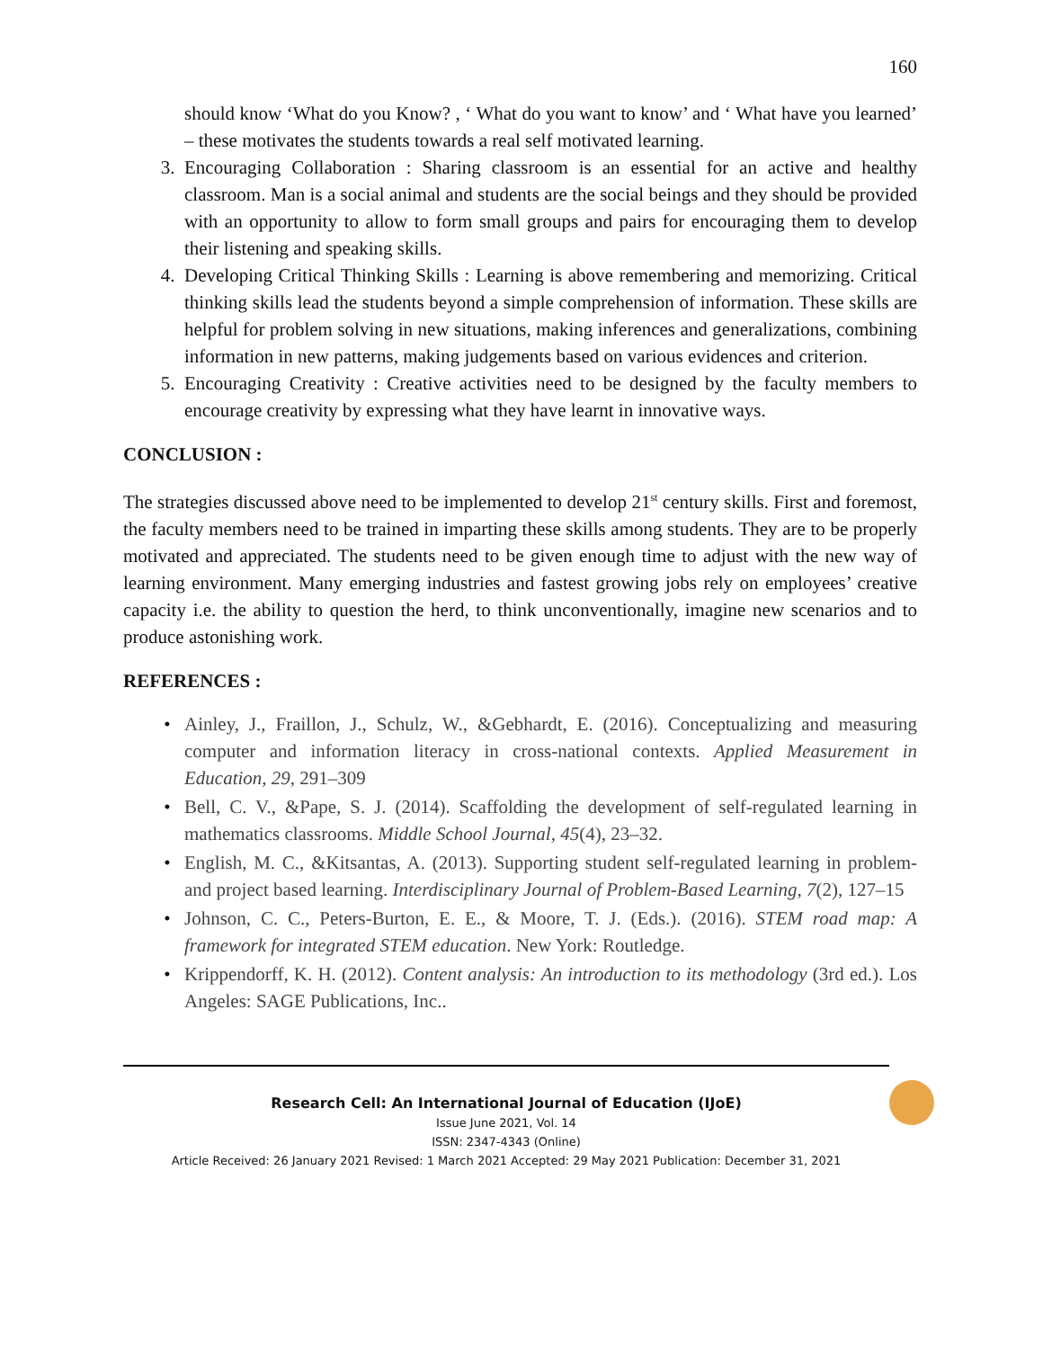160
should know ‘What do you Know? , ‘ What do you want to know’ and ‘ What have you learned’ – these motivates the students towards a real self motivated learning.
3. Encouraging Collaboration : Sharing classroom is an essential for an active and healthy classroom. Man is a social animal and students are the social beings and they should be provided with an opportunity to allow to form small groups and pairs for encouraging them to develop their listening and speaking skills.
4. Developing Critical Thinking Skills : Learning is above remembering and memorizing. Critical thinking skills lead the students beyond a simple comprehension of information. These skills are helpful for problem solving in new situations, making inferences and generalizations, combining information in new patterns, making judgements based on various evidences and criterion.
5. Encouraging Creativity : Creative activities need to be designed by the faculty members to encourage creativity by expressing what they have learnt in innovative ways.
CONCLUSION :
The strategies discussed above need to be implemented to develop 21<sup>st</sup> century skills. First and foremost, the faculty members need to be trained in imparting these skills among students. They are to be properly motivated and appreciated. The students need to be given enough time to adjust with the new way of learning environment. Many emerging industries and fastest growing jobs rely on employees’ creative capacity i.e. the ability to question the herd, to think unconventionally, imagine new scenarios and to produce astonishing work.
REFERENCES :
• Ainley, J., Fraillon, J., Schulz, W., &Gebhardt, E. (2016). Conceptualizing and measuring computer and information literacy in cross-national contexts. Applied Measurement in Education, 29, 291–309
• Bell, C. V., &Pape, S. J. (2014). Scaffolding the development of self-regulated learning in mathematics classrooms. Middle School Journal, 45(4), 23–32.
• English, M. C., &Kitsantas, A. (2013). Supporting student self-regulated learning in problem- and project based learning. Interdisciplinary Journal of Problem-Based Learning, 7(2), 127–15
• Johnson, C. C., Peters-Burton, E. E., & Moore, T. J. (Eds.). (2016). STEM road map: A framework for integrated STEM education. New York: Routledge.
• Krippendorff, K. H. (2012). Content analysis: An introduction to its methodology (3rd ed.). Los Angeles: SAGE Publications, Inc..
Research Cell: An International Journal of Education (IJoE)
Issue June 2021, Vol. 14
ISSN: 2347-4343 (Online)
Article Received: 26 January 2021 Revised: 1 March 2021 Accepted: 29 May 2021 Publication: December 31, 2021